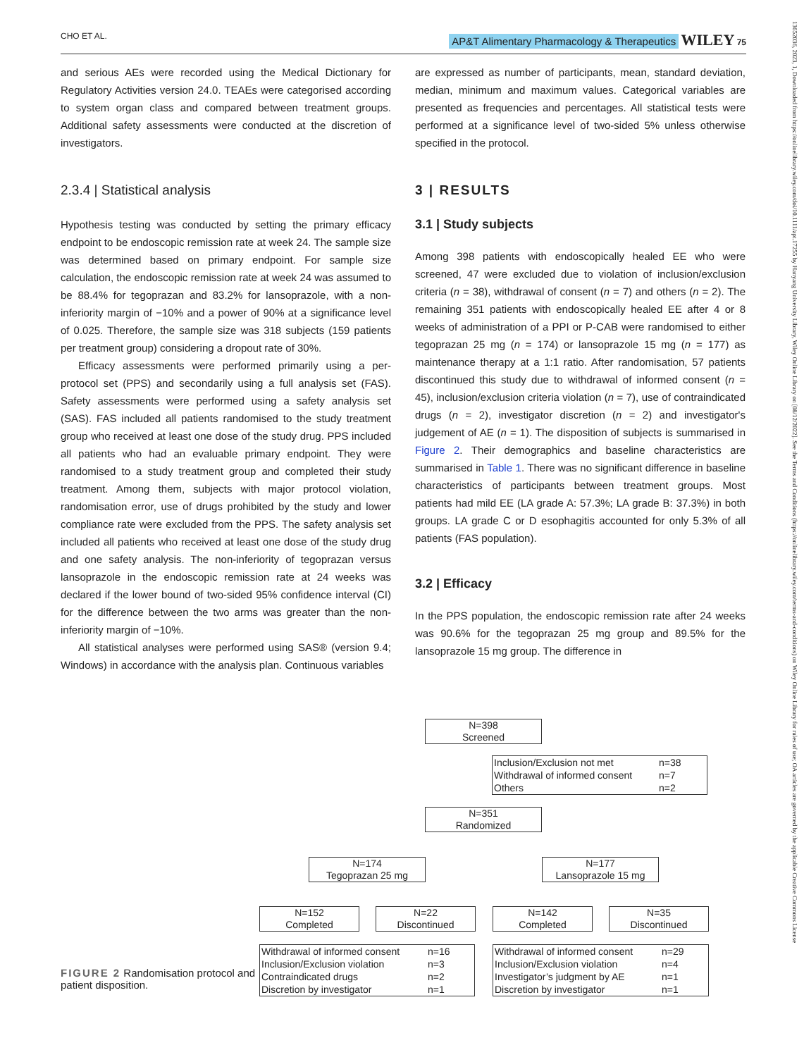CHO ET AL. AP&T Alimentary Pharmacology & Therapeutics WILEY 75
13652036, 2023, 1, Downloaded from https://onlinelibrary.wiley.com/doi/10.1111/apt.17255 by Hanyang University Library, Wiley Online Library on [08/12/2022]. See the Terms and Conditions (https://onlinelibrary.wiley.com/terms-and-conditions) on Wiley Online Library for rules of use; OA articles are governed by the applicable Creative Commons License
and serious AEs were recorded using the Medical Dictionary for Regulatory Activities version 24.0. TEAEs were categorised according to system organ class and compared between treatment groups. Additional safety assessments were conducted at the discretion of investigators.
2.3.4 | Statistical analysis
Hypothesis testing was conducted by setting the primary efficacy endpoint to be endoscopic remission rate at week 24. The sample size was determined based on primary endpoint. For sample size calculation, the endoscopic remission rate at week 24 was assumed to be 88.4% for tegoprazan and 83.2% for lansoprazole, with a non-inferiority margin of −10% and a power of 90% at a significance level of 0.025. Therefore, the sample size was 318 subjects (159 patients per treatment group) considering a dropout rate of 30%.
Efficacy assessments were performed primarily using a per-protocol set (PPS) and secondarily using a full analysis set (FAS). Safety assessments were performed using a safety analysis set (SAS). FAS included all patients randomised to the study treatment group who received at least one dose of the study drug. PPS included all patients who had an evaluable primary endpoint. They were randomised to a study treatment group and completed their study treatment. Among them, subjects with major protocol violation, randomisation error, use of drugs prohibited by the study and lower compliance rate were excluded from the PPS. The safety analysis set included all patients who received at least one dose of the study drug and one safety analysis. The non-inferiority of tegoprazan versus lansoprazole in the endoscopic remission rate at 24 weeks was declared if the lower bound of two-sided 95% confidence interval (CI) for the difference between the two arms was greater than the non-inferiority margin of −10%.
All statistical analyses were performed using SAS® (version 9.4; Windows) in accordance with the analysis plan. Continuous variables
are expressed as number of participants, mean, standard deviation, median, minimum and maximum values. Categorical variables are presented as frequencies and percentages. All statistical tests were performed at a significance level of two-sided 5% unless otherwise specified in the protocol.
3 | RESULTS
3.1 | Study subjects
Among 398 patients with endoscopically healed EE who were screened, 47 were excluded due to violation of inclusion/exclusion criteria (n = 38), withdrawal of consent (n = 7) and others (n = 2). The remaining 351 patients with endoscopically healed EE after 4 or 8 weeks of administration of a PPI or P-CAB were randomised to either tegoprazan 25 mg (n = 174) or lansoprazole 15 mg (n = 177) as maintenance therapy at a 1:1 ratio. After randomisation, 57 patients discontinued this study due to withdrawal of informed consent (n = 45), inclusion/exclusion criteria violation (n = 7), use of contraindicated drugs (n = 2), investigator discretion (n = 2) and investigator's judgement of AE (n = 1). The disposition of subjects is summarised in Figure 2. Their demographics and baseline characteristics are summarised in Table 1. There was no significant difference in baseline characteristics of participants between treatment groups. Most patients had mild EE (LA grade A: 57.3%; LA grade B: 37.3%) in both groups. LA grade C or D esophagitis accounted for only 5.3% of all patients (FAS population).
3.2 | Efficacy
In the PPS population, the endoscopic remission rate after 24 weeks was 90.6% for the tegoprazan 25 mg group and 89.5% for the lansoprazole 15 mg group. The difference in
FIGURE 2 Randomisation protocol and patient disposition.
N=398
Screened
Inclusion/Exclusion not met n=38
Withdrawal of informed consent n=7
Others n=2
N=351
Randomized
N=174
Tegoprazan 25 mg
N=177
Lansoprazole 15 mg
N=152
Completed
N=22
Discontinued
N=142
Completed
N=35
Discontinued
Withdrawal of informed consent n=16
Inclusion/Exclusion violation n=3
Contraindicated drugs n=2
Discretion by investigator n=1
Withdrawal of informed consent n=29
Inclusion/Exclusion violation n=4
Investigator’s judgment by AE n=1
Discretion by investigator n=1